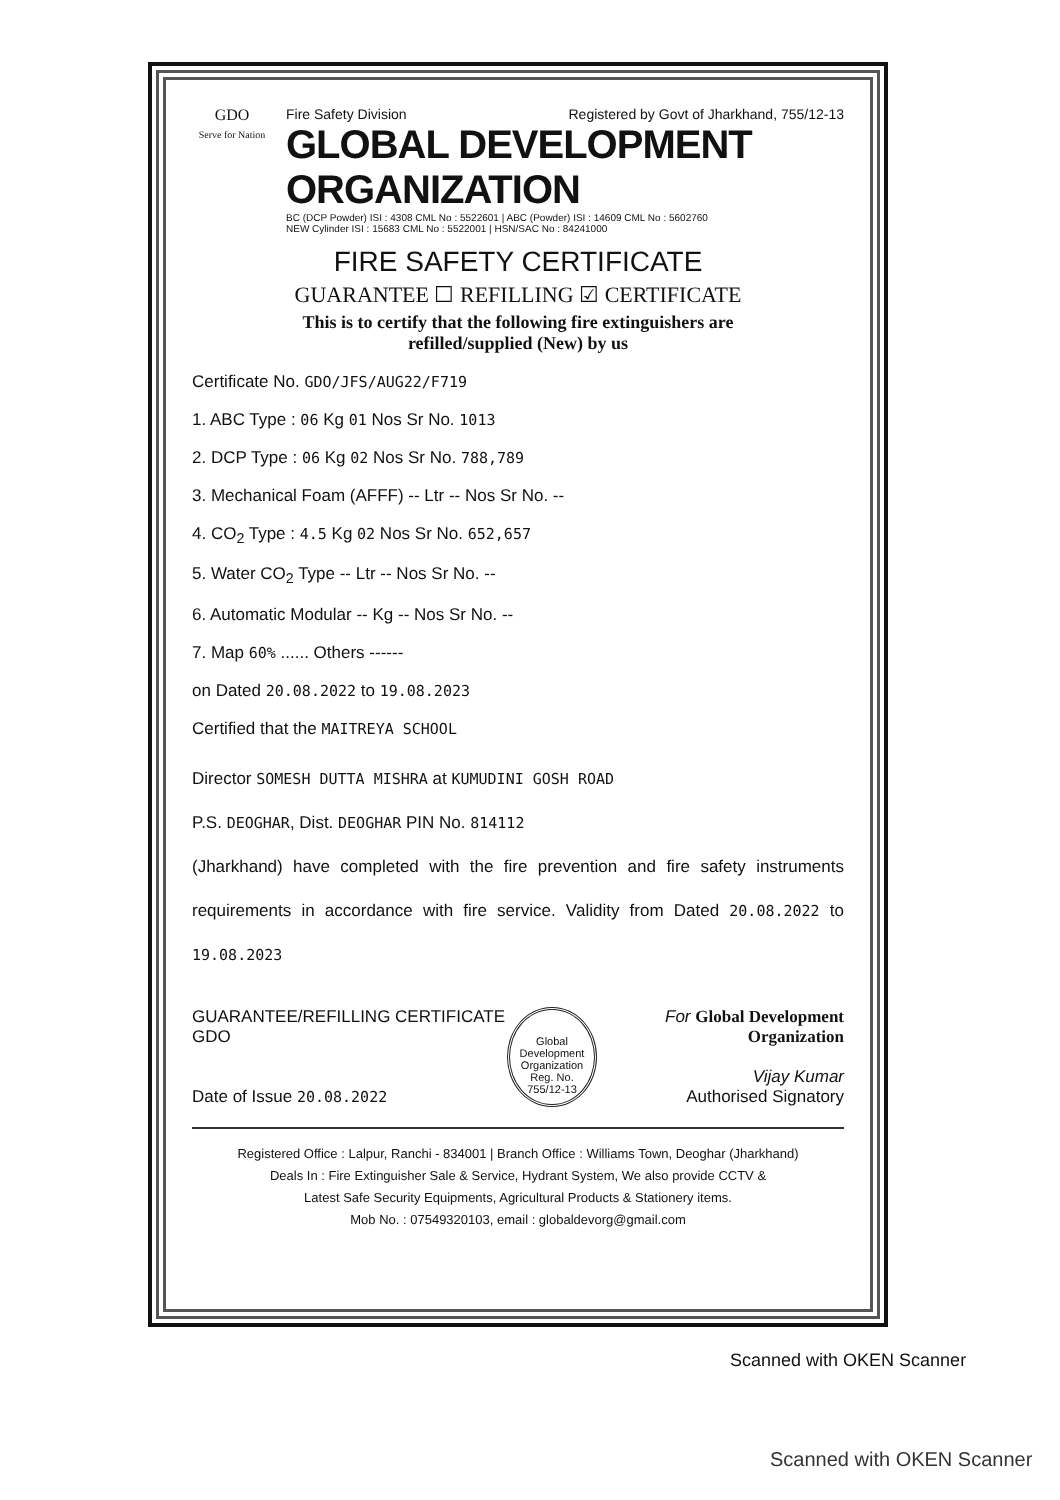GDO
Serve for Nation
Fire Safety Division Registered by Govt of Jharkhand, 755/12-13
GLOBAL DEVELOPMENT ORGANIZATION
BC (DCP Powder) ISI : 4308 CML No : 5522601 | ABC (Powder) ISI : 14609 CML No : 5602760
NEW Cylinder ISI : 15683 CML No : 5522001 | HSN/SAC No : 84241000
FIRE SAFETY CERTIFICATE
GUARANTEE ☐ REFILLING ☑ CERTIFICATE
This is to certify that the following fire extinguishers are
refilled/supplied (New) by us
Certificate No. GDO/JFS/AUG22/F719
1. ABC Type : 06 Kg 01 Nos Sr No. 1013
2. DCP Type : 06 Kg 02 Nos Sr No. 788,789
3. Mechanical Foam (AFFF) -- Ltr -- Nos Sr No. --
4. CO<sub>2</sub> Type : 4.5 Kg 02 Nos Sr No. 652,657
5. Water CO<sub>2</sub> Type -- Ltr -- Nos Sr No. --
6. Automatic Modular -- Kg -- Nos Sr No. --
7. Map 60% ...... Others ------
on Dated 20.08.2022 to 19.08.2023
Certified that the MAITREYA SCHOOL
Director SOMESH DUTTA MISHRA at KUMUDINI GOSH ROAD
P.S. DEOGHAR, Dist. DEOGHAR PIN No. 814112
(Jharkhand) have completed with the fire prevention and fire safety instruments requirements in accordance with fire service. Validity from Dated 20.08.2022 to 19.08.2023
GUARANTEE/REFILLING CERTIFICATE GDO
Date of Issue 20.08.2022
Global Development Organization Reg. No. 755/12-13
For Global Development Organization
Vijay Kumar
Authorised Signatory
Registered Office : Lalpur, Ranchi - 834001 | Branch Office : Williams Town, Deoghar (Jharkhand)
Deals In : Fire Extinguisher Sale & Service, Hydrant System, We also provide CCTV &
Latest Safe Security Equipments, Agricultural Products & Stationery items.
Mob No. : 07549320103, email : globaldevorg@gmail.com
Scanned with OKEN Scanner
Scanned with OKEN Scanner